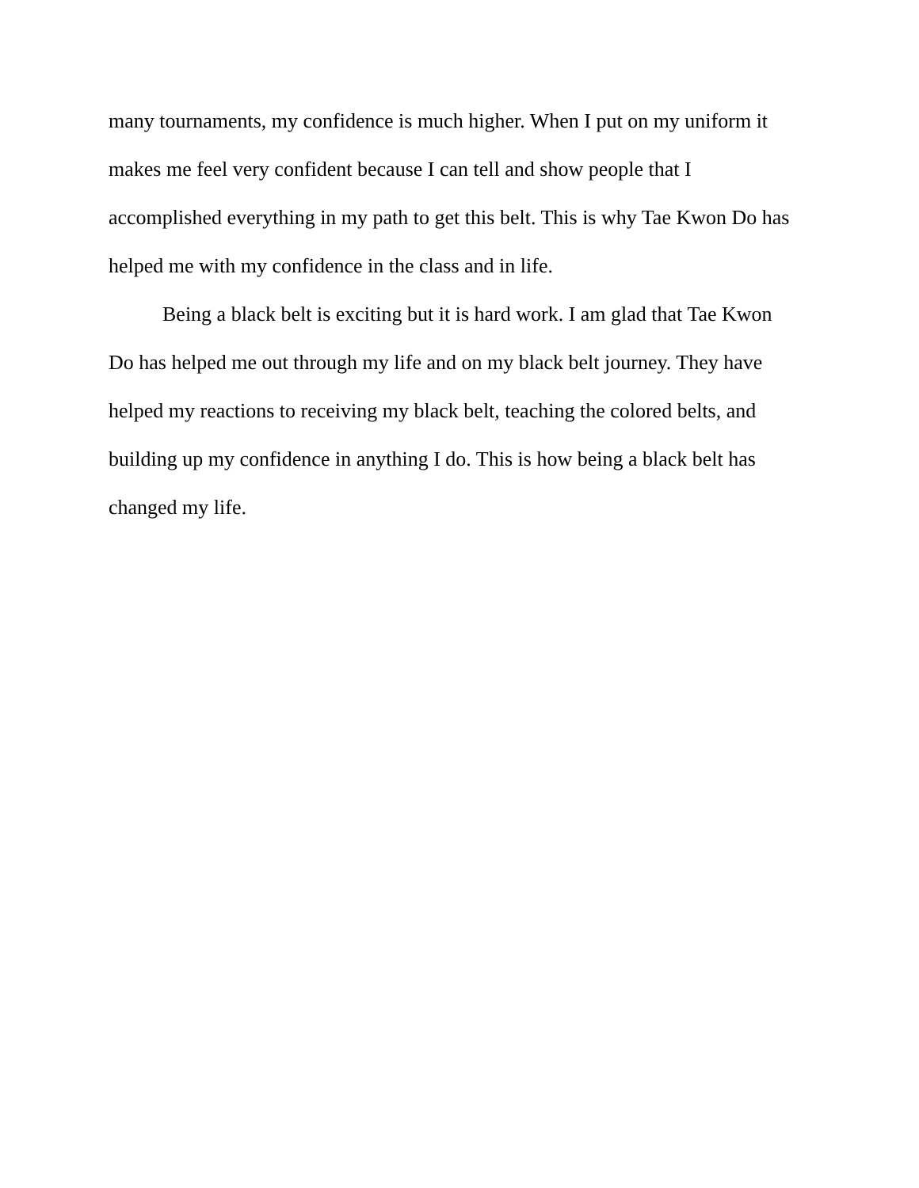many tournaments, my confidence is much higher. When I put on my uniform it
makes me feel very confident because I can tell and show people that I
accomplished everything in my path to get this belt. This is why Tae Kwon Do has
helped me with my confidence in the class and in life.
Being a black belt is exciting but it is hard work. I am glad that Tae Kwon
Do has helped me out through my life and on my black belt journey. They have
helped my reactions to receiving my black belt, teaching the colored belts, and
building up my confidence in anything I do. This is how being a black belt has
changed my life.